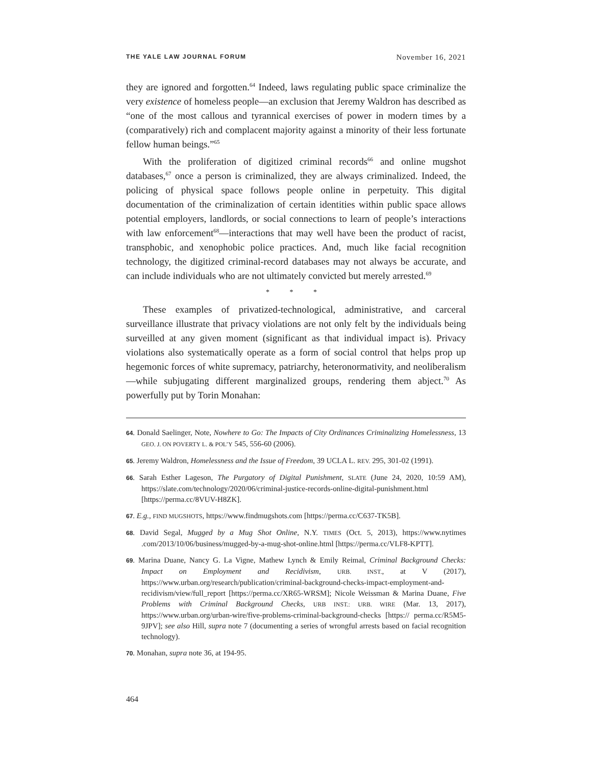THE YALE LAW JOURNAL FORUM November 16, 2021
they are ignored and forgotten.<sup>64</sup> Indeed, laws regulating public space criminalize the very existence of homeless people—an exclusion that Jeremy Waldron has described as “one of the most callous and tyrannical exercises of power in modern times by a (comparatively) rich and complacent majority against a minority of their less fortunate fellow human beings.”<sup>65</sup>
With the proliferation of digitized criminal records<sup>66</sup> and online mugshot databases,<sup>67</sup> once a person is criminalized, they are always criminalized. Indeed, the policing of physical space follows people online in perpetuity. This digital documentation of the criminalization of certain identities within public space allows potential employers, landlords, or social connections to learn of people’s interactions with law enforcement<sup>68</sup>—interactions that may well have been the product of racist, transphobic, and xenophobic police practices. And, much like facial recognition technology, the digitized criminal-record databases may not always be accurate, and can include individuals who are not ultimately convicted but merely arrested.<sup>69</sup>
* * *
These examples of privatized-technological, administrative, and carceral surveillance illustrate that privacy violations are not only felt by the individuals being surveilled at any given moment (significant as that individual impact is). Privacy violations also systematically operate as a form of social control that helps prop up hegemonic forces of white supremacy, patriarchy, heteronormativity, and neoliberalism—while subjugating different marginalized groups, rendering them abject.<sup>70</sup> As powerfully put by Torin Monahan:
64. Donald Saelinger, Note, Nowhere to Go: The Impacts of City Ordinances Criminalizing Homelessness, 13 GEO. J. ON POVERTY L. & POL’Y 545, 556-60 (2006).
65. Jeremy Waldron, Homelessness and the Issue of Freedom, 39 UCLA L. REV. 295, 301-02 (1991).
66. Sarah Esther Lageson, The Purgatory of Digital Punishment, SLATE (June 24, 2020, 10:59 AM), https://slate.com/technology/2020/06/criminal-justice-records-online-digital-punishment.html [https://perma.cc/8VUV-H8ZK].
67. E.g., FIND MUGSHOTS, https://www.findmugshots.com [https://perma.cc/C637-TK5B].
68. David Segal, Mugged by a Mug Shot Online, N.Y. TIMES (Oct. 5, 2013), https://www.nytimes .com/2013/10/06/business/mugged-by-a-mug-shot-online.html [https://perma.cc/VLF8-KPTT].
69. Marina Duane, Nancy G. La Vigne, Mathew Lynch & Emily Reimal, Criminal Background Checks: Impact on Employment and Recidivism, URB. INST., at V (2017), https://www.urban.org/research/publication/criminal-background-checks-impact-employment-and-recidivism/view/full_report [https://perma.cc/XR65-WRSM]; Nicole Weissman & Marina Duane, Five Problems with Criminal Background Checks, URB INST.: URB. WIRE (Mar. 13, 2017), https://www.urban.org/urban-wire/five-problems-criminal-background-checks [https:// perma.cc/R5M5-9JPV]; see also Hill, supra note 7 (documenting a series of wrongful arrests based on facial recognition technology).
70. Monahan, supra note 36, at 194-95.
464